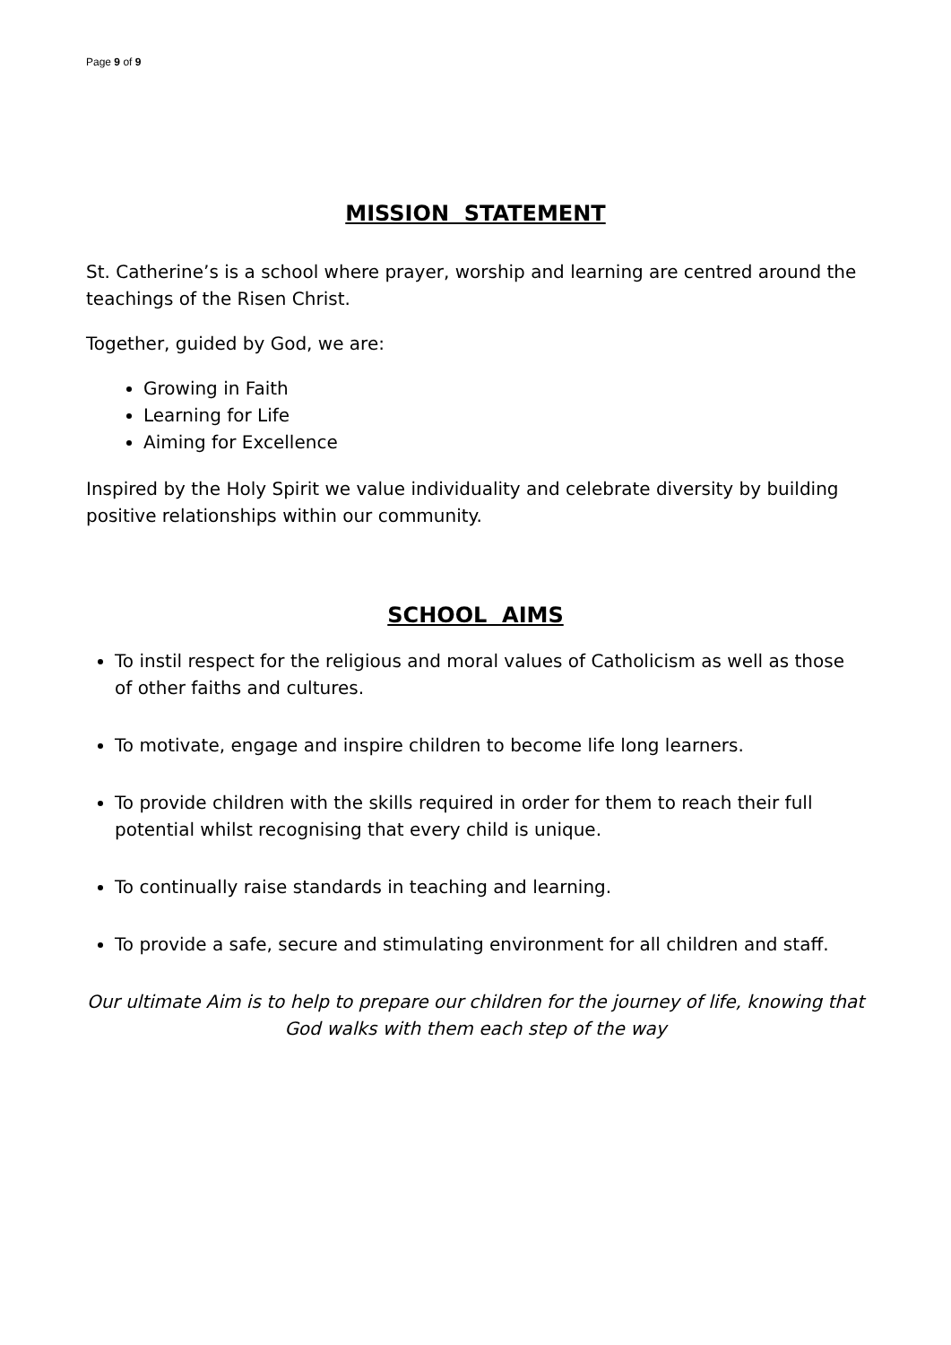Page 9 of 9
MISSION STATEMENT
St. Catherine’s is a school where prayer, worship and learning are centred around the teachings of the Risen Christ.
Together, guided by God, we are:
Growing in Faith
Learning for Life
Aiming for Excellence
Inspired by the Holy Spirit we value individuality and celebrate diversity by building positive relationships within our community.
SCHOOL AIMS
To instil respect for the religious and moral values of Catholicism as well as those of other faiths and cultures.
To motivate, engage and inspire children to become life long learners.
To provide children with the skills required in order for them to reach their full potential whilst recognising that every child is unique.
To continually raise standards in teaching and learning.
To provide a safe, secure and stimulating environment for all children and staff.
Our ultimate Aim is to help to prepare our children for the journey of life, knowing that God walks with them each step of the way